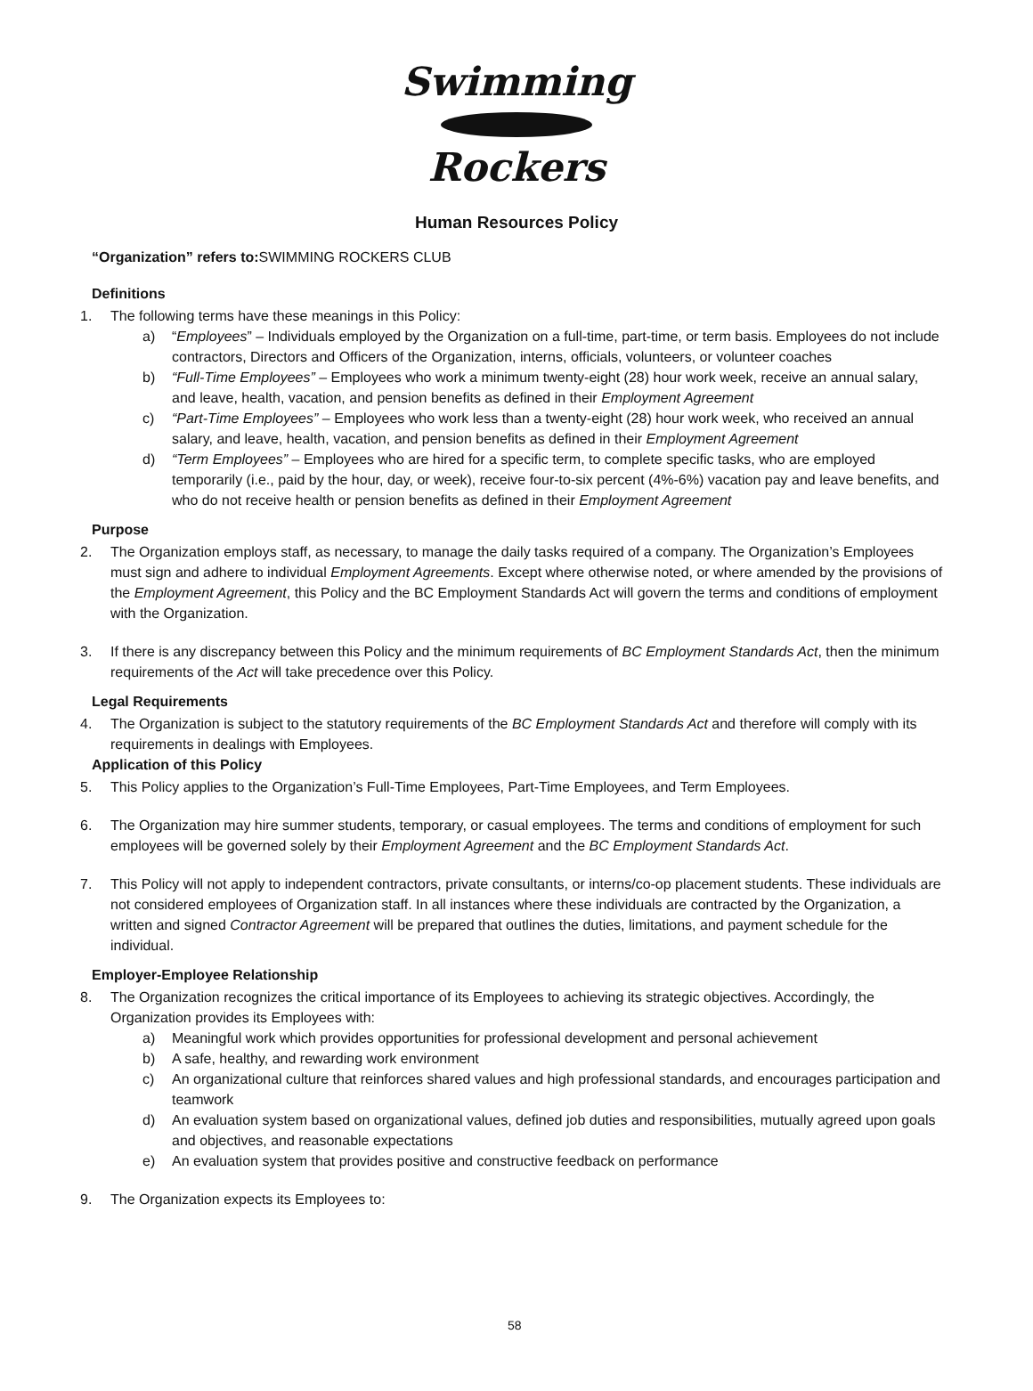Swimming
Rockers
Human Resources Policy
“Organization” refers to: SWIMMING ROCKERS CLUB
Definitions
1. The following terms have these meanings in this Policy:
a) “Employees” – Individuals employed by the Organization on a full-time, part-time, or term basis. Employees do not include contractors, Directors and Officers of the Organization, interns, officials, volunteers, or volunteer coaches
b) “Full-Time Employees” – Employees who work a minimum twenty-eight (28) hour work week, receive an annual salary, and leave, health, vacation, and pension benefits as defined in their Employment Agreement
c) “Part-Time Employees” – Employees who work less than a twenty-eight (28) hour work week, who received an annual salary, and leave, health, vacation, and pension benefits as defined in their Employment Agreement
d) “Term Employees” – Employees who are hired for a specific term, to complete specific tasks, who are employed temporarily (i.e., paid by the hour, day, or week), receive four-to-six percent (4%-6%) vacation pay and leave benefits, and who do not receive health or pension benefits as defined in their Employment Agreement
Purpose
2. The Organization employs staff, as necessary, to manage the daily tasks required of a company. The Organization’s Employees must sign and adhere to individual Employment Agreements. Except where otherwise noted, or where amended by the provisions of the Employment Agreement, this Policy and the BC Employment Standards Act will govern the terms and conditions of employment with the Organization.
3. If there is any discrepancy between this Policy and the minimum requirements of BC Employment Standards Act, then the minimum requirements of the Act will take precedence over this Policy.
Legal Requirements
4. The Organization is subject to the statutory requirements of the BC Employment Standards Act and therefore will comply with its requirements in dealings with Employees.
Application of this Policy
5. This Policy applies to the Organization’s Full-Time Employees, Part-Time Employees, and Term Employees.
6. The Organization may hire summer students, temporary, or casual employees. The terms and conditions of employment for such employees will be governed solely by their Employment Agreement and the BC Employment Standards Act.
7. This Policy will not apply to independent contractors, private consultants, or interns/co-op placement students. These individuals are not considered employees of Organization staff. In all instances where these individuals are contracted by the Organization, a written and signed Contractor Agreement will be prepared that outlines the duties, limitations, and payment schedule for the individual.
Employer-Employee Relationship
8. The Organization recognizes the critical importance of its Employees to achieving its strategic objectives. Accordingly, the Organization provides its Employees with:
a) Meaningful work which provides opportunities for professional development and personal achievement
b) A safe, healthy, and rewarding work environment
c) An organizational culture that reinforces shared values and high professional standards, and encourages participation and teamwork
d) An evaluation system based on organizational values, defined job duties and responsibilities, mutually agreed upon goals and objectives, and reasonable expectations
e) An evaluation system that provides positive and constructive feedback on performance
9. The Organization expects its Employees to:
58